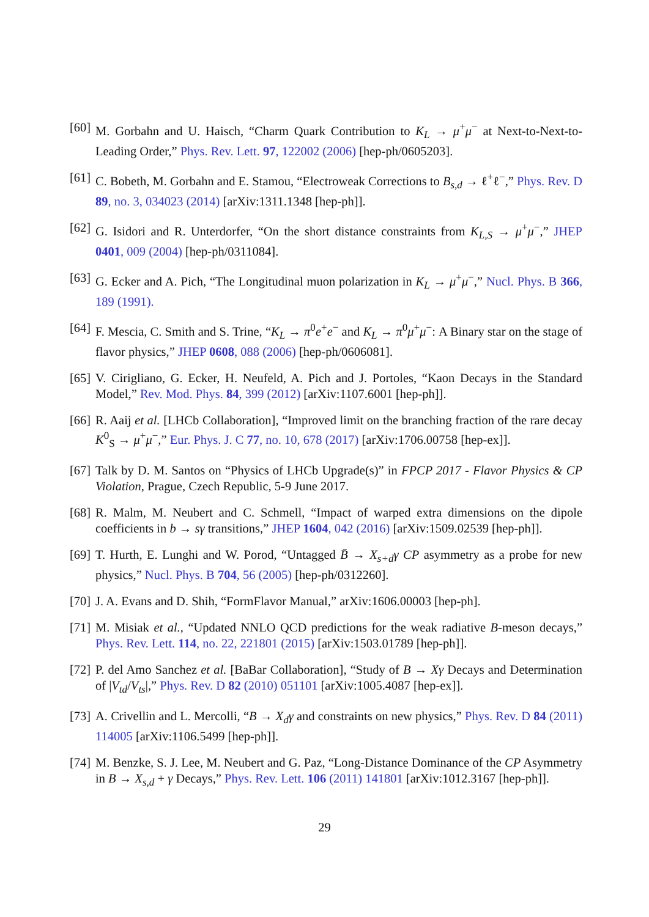[60] M. Gorbahn and U. Haisch, “Charm Quark Contribution to K<sub>L</sub> → μ<sup>+</sup>μ<sup>−</sup> at Next-to-Next-to-Leading Order,” Phys. Rev. Lett. 97, 122002 (2006) [hep-ph/0605203].
[61] C. Bobeth, M. Gorbahn and E. Stamou, “Electroweak Corrections to B<sub>s,d</sub> → ℓ<sup>+</sup>ℓ<sup>−</sup>,” Phys. Rev. D 89, no. 3, 034023 (2014) [arXiv:1311.1348 [hep-ph]].
[62] G. Isidori and R. Unterdorfer, “On the short distance constraints from K<sub>L,S</sub> → μ<sup>+</sup>μ<sup>−</sup>,” JHEP 0401, 009 (2004) [hep-ph/0311084].
[63] G. Ecker and A. Pich, “The Longitudinal muon polarization in K<sub>L</sub> → μ<sup>+</sup>μ<sup>−</sup>,” Nucl. Phys. B 366, 189 (1991).
[64] F. Mescia, C. Smith and S. Trine, “K<sub>L</sub> → π<sup>0</sup>e<sup>+</sup>e<sup>−</sup> and K<sub>L</sub> → π<sup>0</sup>μ<sup>+</sup>μ<sup>−</sup>: A Binary star on the stage of flavor physics,” JHEP 0608, 088 (2006) [hep-ph/0606081].
[65] V. Cirigliano, G. Ecker, H. Neufeld, A. Pich and J. Portoles, “Kaon Decays in the Standard Model,” Rev. Mod. Phys. 84, 399 (2012) [arXiv:1107.6001 [hep-ph]].
[66] R. Aaij et al. [LHCb Collaboration], “Improved limit on the branching fraction of the rare decay K<sup>0</sup><sub>S</sub> → μ<sup>+</sup>μ<sup>−</sup>,” Eur. Phys. J. C 77, no. 10, 678 (2017) [arXiv:1706.00758 [hep-ex]].
[67] Talk by D. M. Santos on “Physics of LHCb Upgrade(s)” in FPCP 2017 - Flavor Physics & CP Violation, Prague, Czech Republic, 5-9 June 2017.
[68] R. Malm, M. Neubert and C. Schmell, “Impact of warped extra dimensions on the dipole coefficients in b → sγ transitions,” JHEP 1604, 042 (2016) [arXiv:1509.02539 [hep-ph]].
[69] T. Hurth, E. Lunghi and W. Porod, “Untagged B̄ → X<sub>s+d</sub>γ CP asymmetry as a probe for new physics,” Nucl. Phys. B 704, 56 (2005) [hep-ph/0312260].
[70] J. A. Evans and D. Shih, “FormFlavor Manual,” arXiv:1606.00003 [hep-ph].
[71] M. Misiak et al., “Updated NNLO QCD predictions for the weak radiative B-meson decays,” Phys. Rev. Lett. 114, no. 22, 221801 (2015) [arXiv:1503.01789 [hep-ph]].
[72] P. del Amo Sanchez et al. [BaBar Collaboration], “Study of B → Xγ Decays and Determination of |V<sub>td</sub>/V<sub>ts</sub>|,” Phys. Rev. D 82 (2010) 051101 [arXiv:1005.4087 [hep-ex]].
[73] A. Crivellin and L. Mercolli, “B → X<sub>d</sub>γ and constraints on new physics,” Phys. Rev. D 84 (2011) 114005 [arXiv:1106.5499 [hep-ph]].
[74] M. Benzke, S. J. Lee, M. Neubert and G. Paz, “Long-Distance Dominance of the CP Asymmetry in B → X<sub>s,d</sub> + γ Decays,” Phys. Rev. Lett. 106 (2011) 141801 [arXiv:1012.3167 [hep-ph]].
29